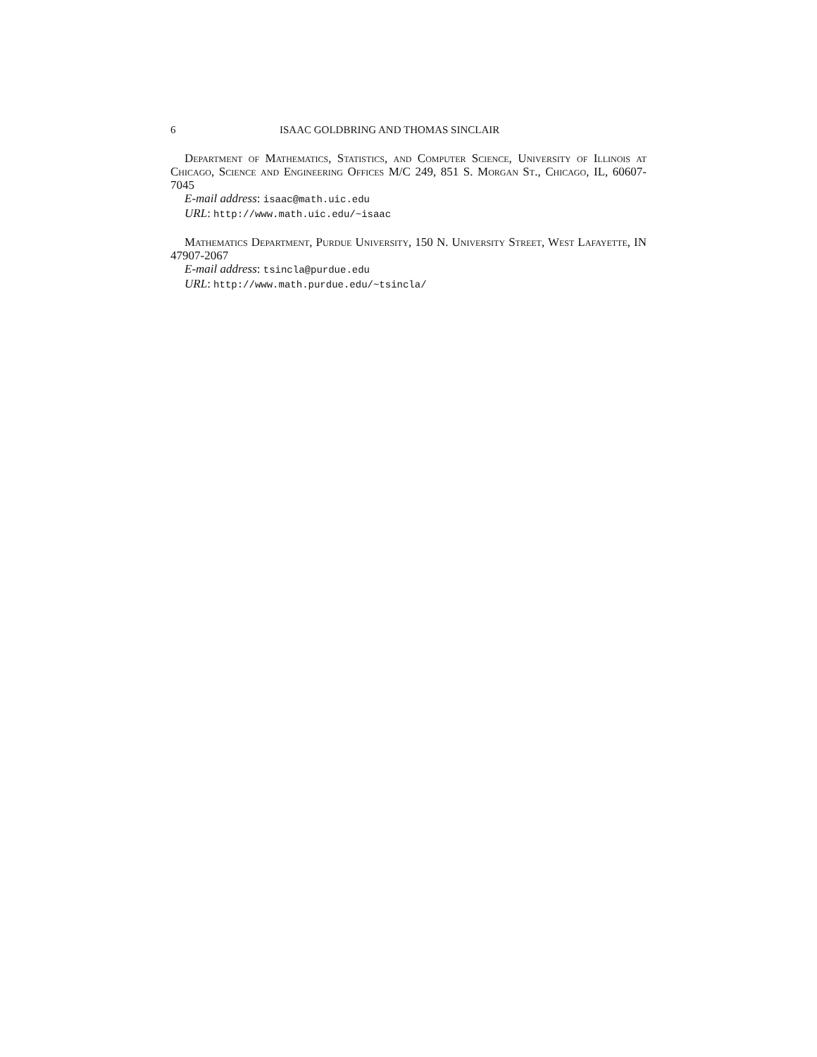6 ISAAC GOLDBRING AND THOMAS SINCLAIR
Department of Mathematics, Statistics, and Computer Science, University of Illinois at Chicago, Science and Engineering Offices M/C 249, 851 S. Morgan St., Chicago, IL, 60607-7045
E-mail address: isaac@math.uic.edu
URL: http://www.math.uic.edu/~isaac
Mathematics Department, Purdue University, 150 N. University Street, West Lafayette, IN 47907-2067
E-mail address: tsincla@purdue.edu
URL: http://www.math.purdue.edu/~tsincla/